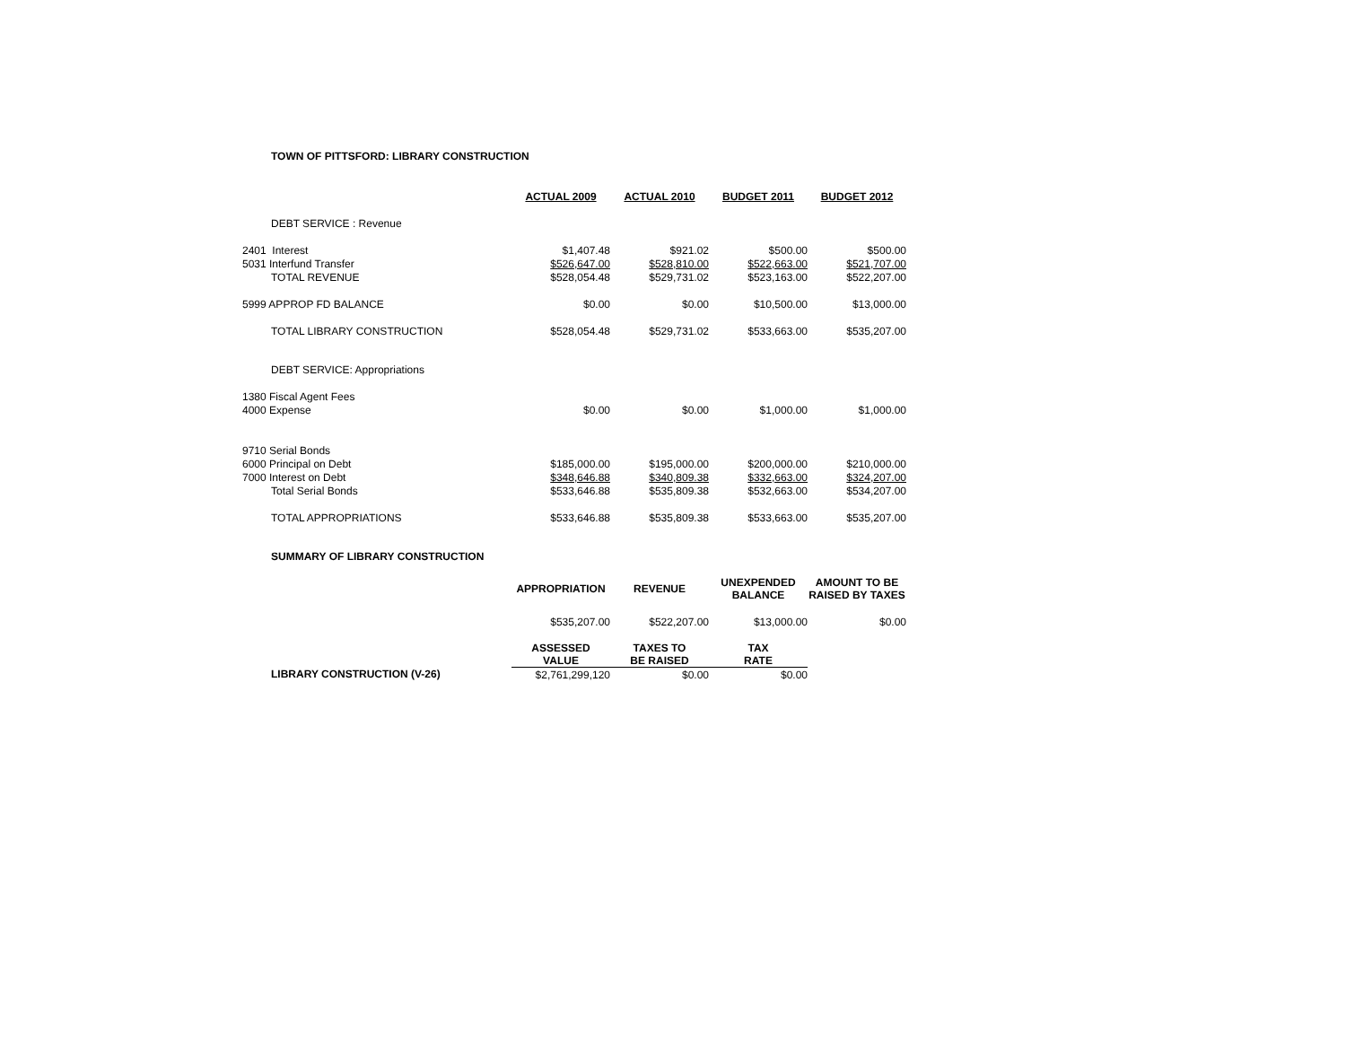TOWN OF PITTSFORD: LIBRARY CONSTRUCTION
| | ACTUAL 2009 | ACTUAL 2010 | BUDGET 2011 | BUDGET 2012 |
| DEBT SERVICE : Revenue | | | | |
| 2401 Interest | $1,407.48 | $921.02 | $500.00 | $500.00 |
| 5031 Interfund Transfer | $526,647.00 | $528,810.00 | $522,663.00 | $521,707.00 |
| TOTAL REVENUE | $528,054.48 | $529,731.02 | $523,163.00 | $522,207.00 |
| 5999 APPROP FD BALANCE | $0.00 | $0.00 | $10,500.00 | $13,000.00 |
| TOTAL LIBRARY CONSTRUCTION | $528,054.48 | $529,731.02 | $533,663.00 | $535,207.00 |
| DEBT SERVICE: Appropriations | | | | |
| 1380 Fiscal Agent Fees | | | | |
| 4000 Expense | $0.00 | $0.00 | $1,000.00 | $1,000.00 |
| 9710 Serial Bonds | | | | |
| 6000 Principal on Debt | $185,000.00 | $195,000.00 | $200,000.00 | $210,000.00 |
| 7000 Interest on Debt | $348,646.88 | $340,809.38 | $332,663.00 | $324,207.00 |
| Total Serial Bonds | $533,646.88 | $535,809.38 | $532,663.00 | $534,207.00 |
| TOTAL APPROPRIATIONS | $533,646.88 | $535,809.38 | $533,663.00 | $535,207.00 |
| SUMMARY OF LIBRARY CONSTRUCTION | | | | |
| | APPROPRIATION | REVENUE | UNEXPENDED BALANCE | AMOUNT TO BE RAISED BY TAXES |
| | $535,207.00 | $522,207.00 | $13,000.00 | $0.00 |
| | ASSESSED VALUE | TAXES TO BE RAISED | TAX RATE | |
| LIBRARY CONSTRUCTION (V-26) | $2,761,299,120 | $0.00 | $0.00 | |